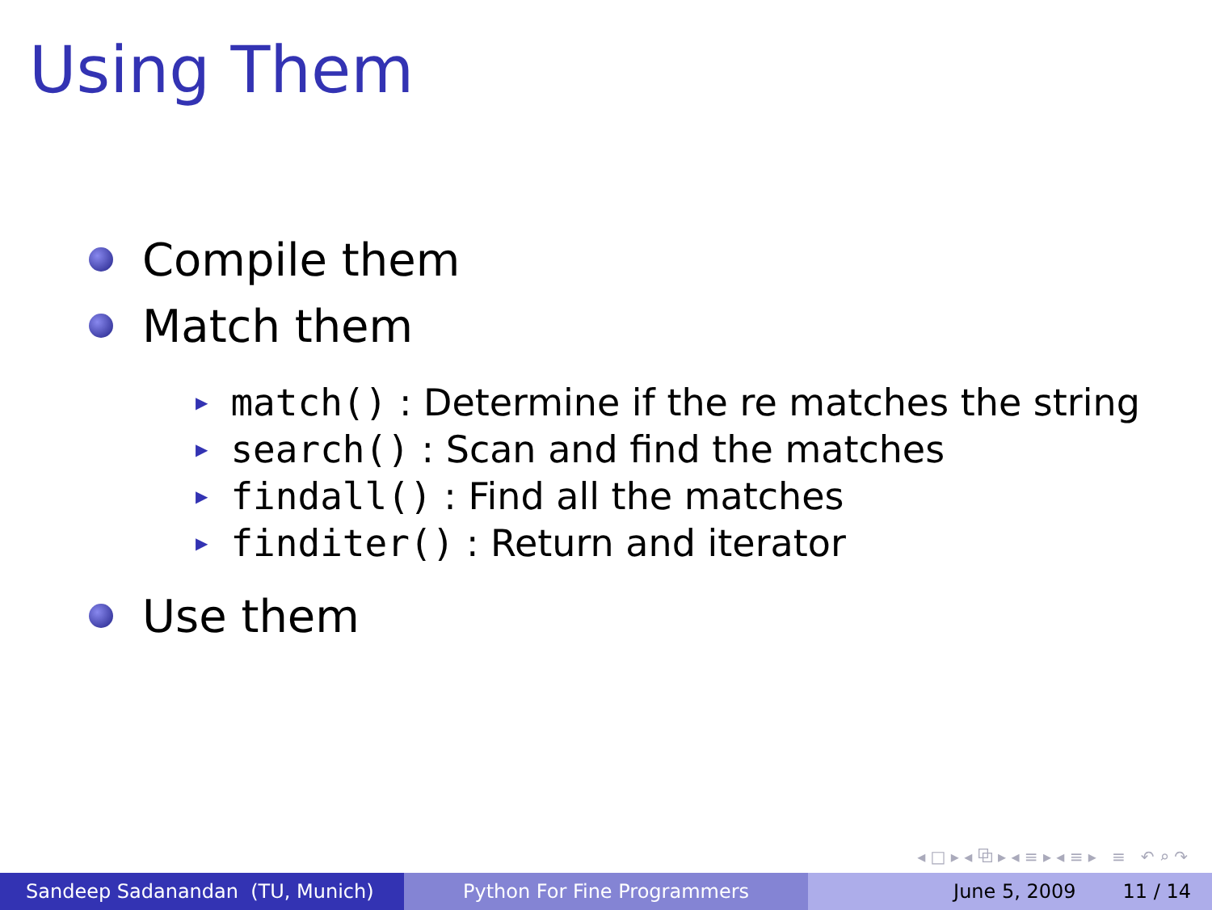Using Them
Compile them
Match them
▶ match() : Determine if the re matches the string
▶ search() : Scan and find the matches
▶ findall() : Find all the matches
▶ finditer() : Return and iterator
Use them
◂ □ ▸ ◂ ⧉ ▸ ◂ ≡ ▸ ◂ ≡ ▸ ≡ ↶ ⌕ ↷
Sandeep Sadanandan (TU, Munich) Python For Fine Programmers June 5, 2009 11 / 14